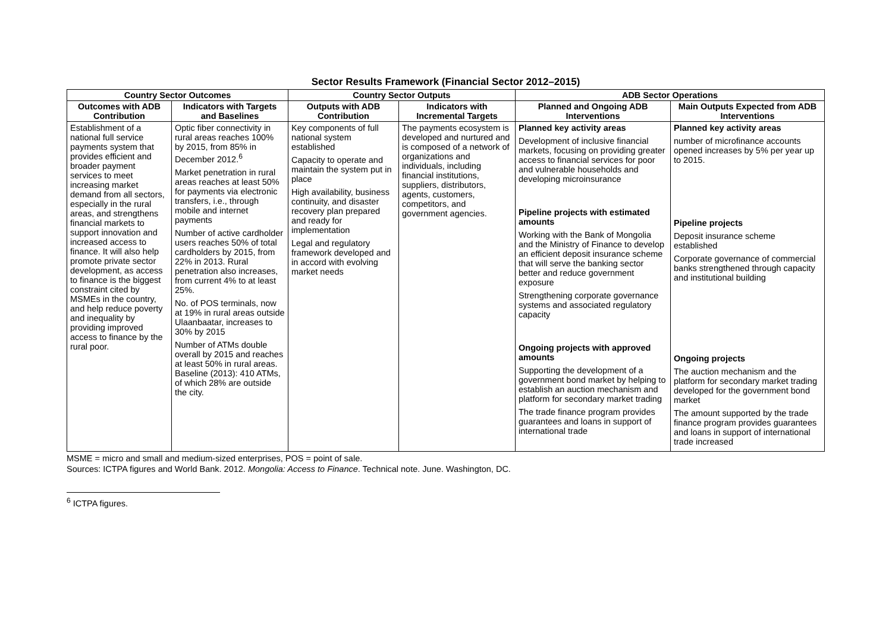Sector Results Framework (Financial Sector 2012–2015)
| Country Sector Outcomes | | Country Sector Outputs | | ADB Sector Operations | |
| --- | --- | --- | --- | --- | --- |
| Outcomes with ADB Contribution | Indicators with Targets and Baselines | Outputs with ADB Contribution | Indicators with Incremental Targets | Planned and Ongoing ADB Interventions | Main Outputs Expected from ADB Interventions |
| Establishment of a national full service payments system that provides efficient and broader payment services to meet increasing market demand from all sectors, especially in the rural areas, and strengthens financial markets to support innovation and increased access to finance. It will also help promote private sector development, as access to finance is the biggest constraint cited by MSMEs in the country, and help reduce poverty and inequality by providing improved access to finance by the rural poor. | Optic fiber connectivity in rural areas reaches 100% by 2015, from 85% in December 2012.<sup>6</sup> Market penetration in rural areas reaches at least 50% for payments via electronic transfers, i.e., through mobile and internet payments Number of active cardholder users reaches 50% of total cardholders by 2015, from 22% in 2013. Rural penetration also increases, from current 4% to at least 25%. No. of POS terminals, now at 19% in rural areas outside Ulaanbaatar, increases to 30% by 2015 Number of ATMs double overall by 2015 and reaches at least 50% in rural areas. Baseline (2013): 410 ATMs, of which 28% are outside the city. | Key components of full national system established Capacity to operate and maintain the system put in place High availability, business continuity, and disaster recovery plan prepared and ready for implementation Legal and regulatory framework developed and in accord with evolving market needs | The payments ecosystem is developed and nurtured and is composed of a network of organizations and individuals, including financial institutions, suppliers, distributors, agents, customers, competitors, and government agencies. | Planned key activity areas Development of inclusive financial markets, focusing on providing greater access to financial services for poor and vulnerable households and developing microinsurance Pipeline projects with estimated amounts Working with the Bank of Mongolia and the Ministry of Finance to develop an efficient deposit insurance scheme that will serve the banking sector better and reduce government exposure Strengthening corporate governance systems and associated regulatory capacity Ongoing projects with approved amounts Supporting the development of a government bond market by helping to establish an auction mechanism and platform for secondary market trading The trade finance program provides guarantees and loans in support of international trade | Planned key activity areas number of microfinance accounts opened increases by 5% per year up to 2015. Pipeline projects Deposit insurance scheme established Corporate governance of commercial banks strengthened through capacity and institutional building Ongoing projects The auction mechanism and the platform for secondary market trading developed for the government bond market The amount supported by the trade finance program provides guarantees and loans in support of international trade increased |
MSME = micro and small and medium-sized enterprises, POS = point of sale.
Sources: ICTPA figures and World Bank. 2012. Mongolia: Access to Finance. Technical note. June. Washington, DC.
<sup>6</sup> ICTPA figures.